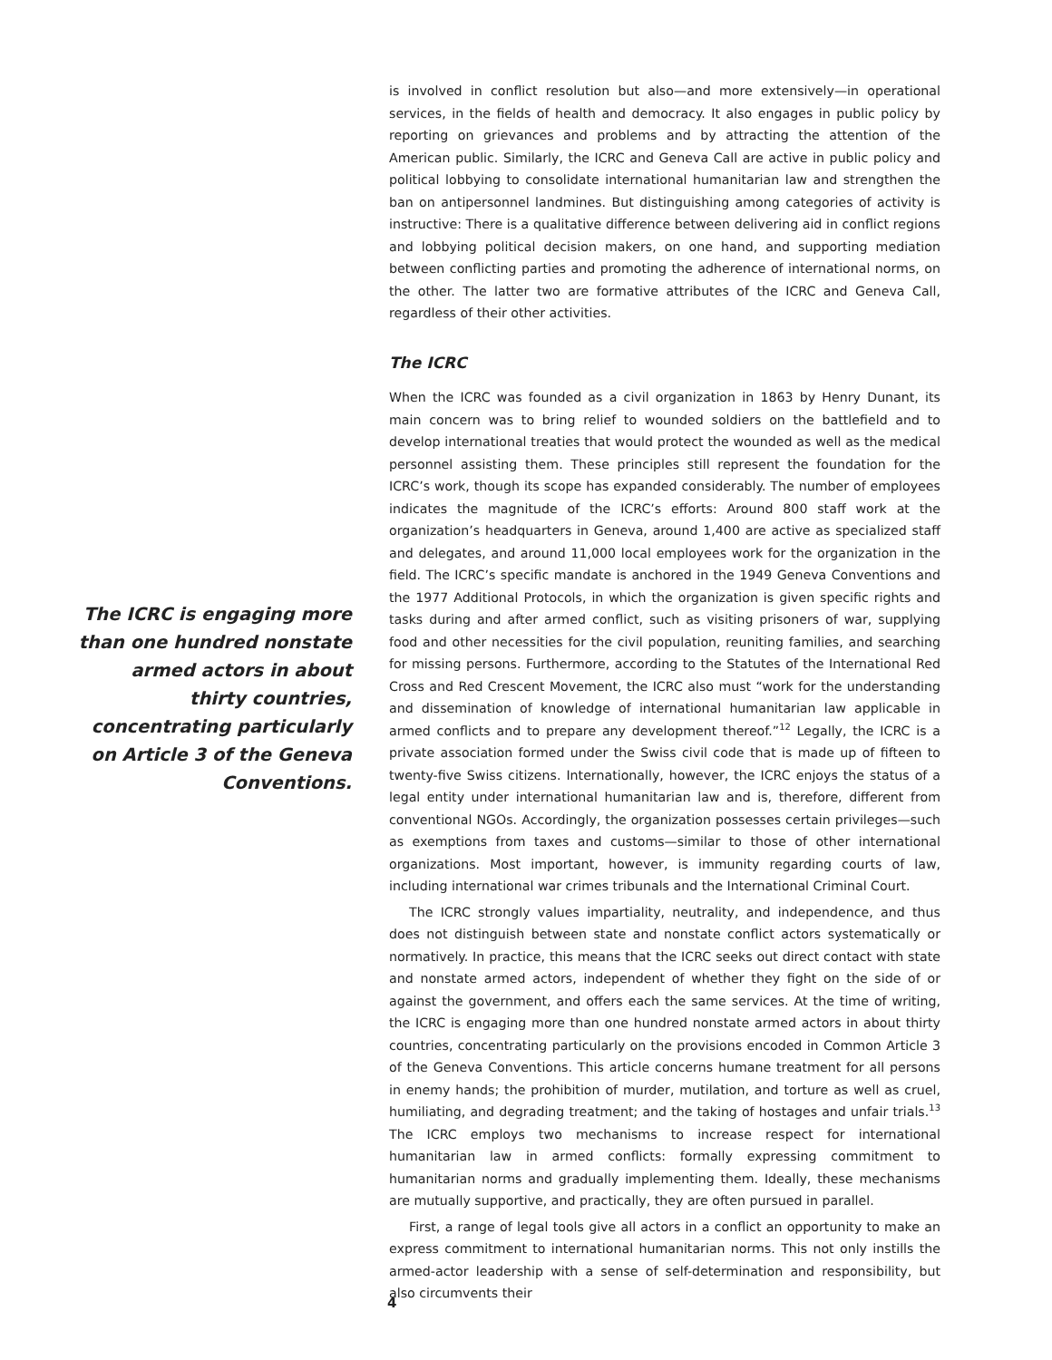is involved in conflict resolution but also—and more extensively—in operational services, in the fields of health and democracy. It also engages in public policy by reporting on grievances and problems and by attracting the attention of the American public. Similarly, the ICRC and Geneva Call are active in public policy and political lobbying to consolidate international humanitarian law and strengthen the ban on antipersonnel landmines. But distinguishing among categories of activity is instructive: There is a qualitative difference between delivering aid in conflict regions and lobbying political decision makers, on one hand, and supporting mediation between conflicting parties and promoting the adherence of international norms, on the other. The latter two are formative attributes of the ICRC and Geneva Call, regardless of their other activities.
The ICRC
When the ICRC was founded as a civil organization in 1863 by Henry Dunant, its main concern was to bring relief to wounded soldiers on the battlefield and to develop international treaties that would protect the wounded as well as the medical personnel assisting them. These principles still represent the foundation for the ICRC’s work, though its scope has expanded considerably. The number of employees indicates the magnitude of the ICRC’s efforts: Around 800 staff work at the organization’s headquarters in Geneva, around 1,400 are active as specialized staff and delegates, and around 11,000 local employees work for the organization in the field. The ICRC’s specific mandate is anchored in the 1949 Geneva Conventions and the 1977 Additional Protocols, in which the organization is given specific rights and tasks during and after armed conflict, such as visiting prisoners of war, supplying food and other necessities for the civil population, reuniting families, and searching for missing persons. Furthermore, according to the Statutes of the International Red Cross and Red Crescent Movement, the ICRC also must “work for the understanding and dissemination of knowledge of international humanitarian law applicable in armed conflicts and to prepare any development thereof.”<sup>12</sup> Legally, the ICRC is a private association formed under the Swiss civil code that is made up of fifteen to twenty-five Swiss citizens. Internationally, however, the ICRC enjoys the status of a legal entity under international humanitarian law and is, therefore, different from conventional NGOs. Accordingly, the organization possesses certain privileges—such as exemptions from taxes and customs—similar to those of other international organizations. Most important, however, is immunity regarding courts of law, including international war crimes tribunals and the International Criminal Court.
The ICRC strongly values impartiality, neutrality, and independence, and thus does not distinguish between state and nonstate conflict actors systematically or normatively. In practice, this means that the ICRC seeks out direct contact with state and nonstate armed actors, independent of whether they fight on the side of or against the government, and offers each the same services. At the time of writing, the ICRC is engaging more than one hundred nonstate armed actors in about thirty countries, concentrating particularly on the provisions encoded in Common Article 3 of the Geneva Conventions. This article concerns humane treatment for all persons in enemy hands; the prohibition of murder, mutilation, and torture as well as cruel, humiliating, and degrading treatment; and the taking of hostages and unfair trials.<sup>13</sup> The ICRC employs two mechanisms to increase respect for international humanitarian law in armed conflicts: formally expressing commitment to humanitarian norms and gradually implementing them. Ideally, these mechanisms are mutually supportive, and practically, they are often pursued in parallel.
First, a range of legal tools give all actors in a conflict an opportunity to make an express commitment to international humanitarian norms. This not only instills the armed-actor leadership with a sense of self-determination and responsibility, but also circumvents their
The ICRC is engaging more than one hundred nonstate armed actors in about thirty countries, concentrating particularly on Article 3 of the Geneva Conventions.
4